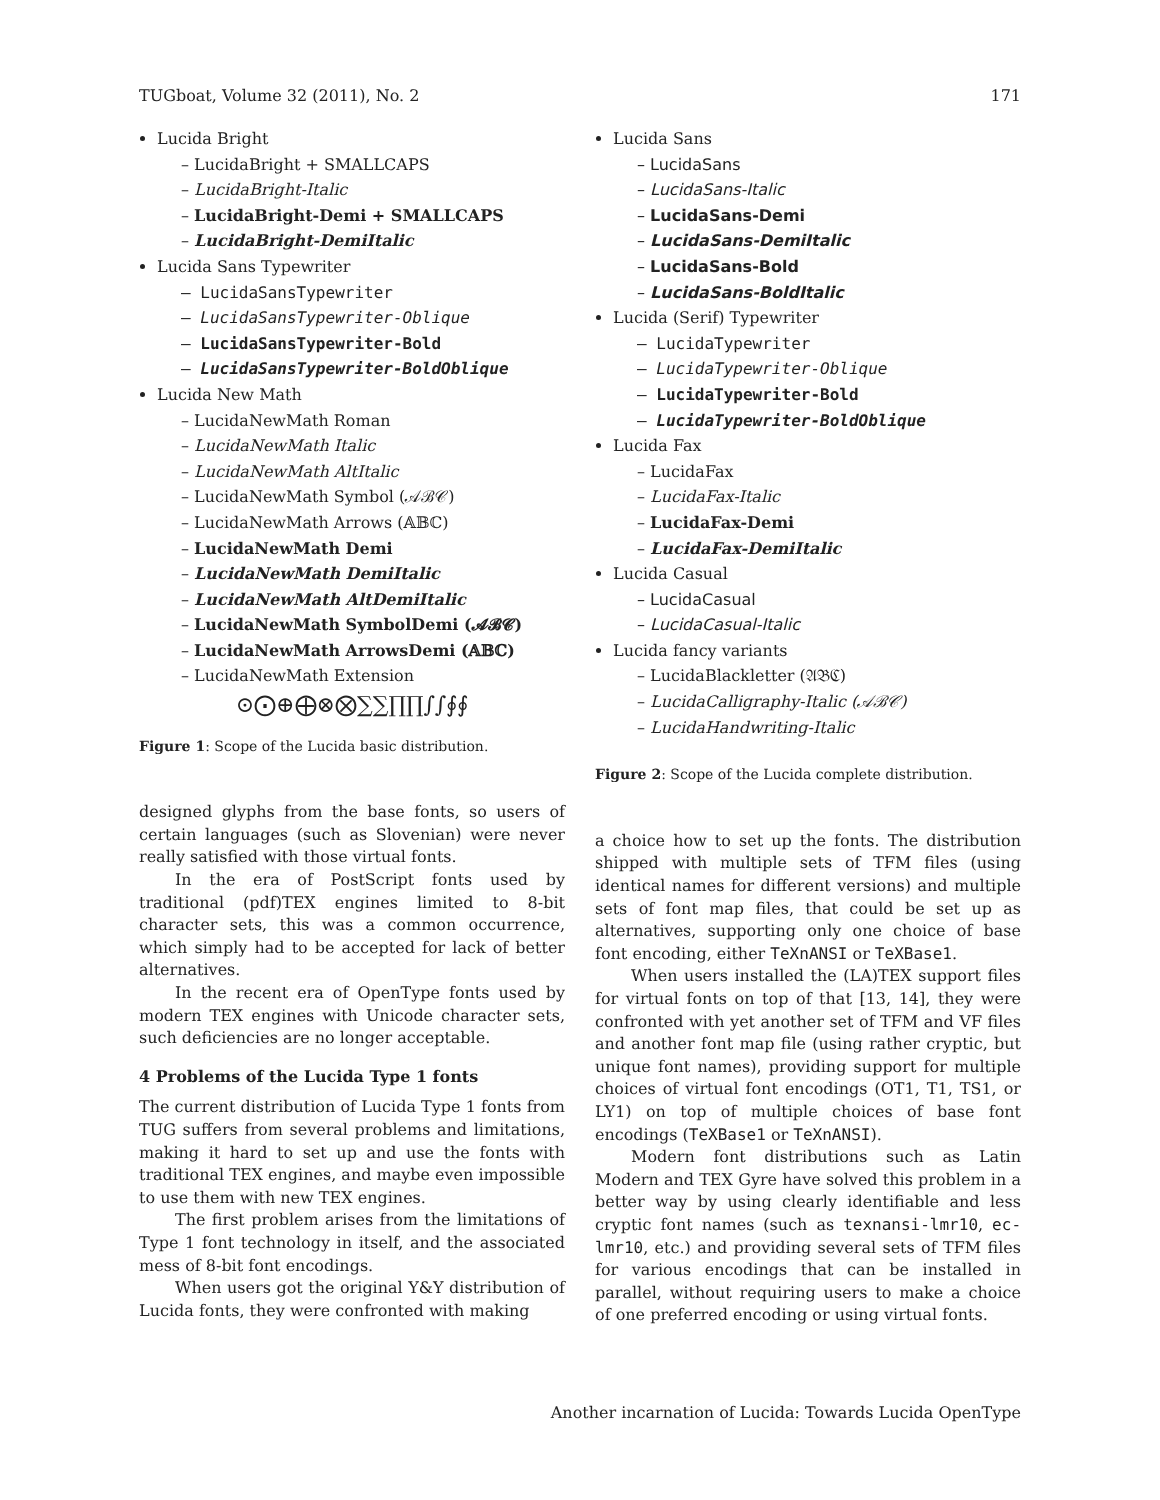TUGboat, Volume 32 (2011), No. 2 171
Lucida Bright
– LucidaBright + SMALLCAPS
– LucidaBright-Italic
– LucidaBright-Demi + SMALLCAPS
– LucidaBright-DemiItalic
Lucida Sans Typewriter
– LucidaSansTypewriter
– LucidaSansTypewriter-Oblique
– LucidaSansTypewriter-Bold
– LucidaSansTypewriter-BoldOblique
Lucida New Math
– LucidaNewMath Roman
– LucidaNewMath Italic
– LucidaNewMath AltItalic
– LucidaNewMath Symbol (𝒜ℬ𝒞)
– LucidaNewMath Arrows (𝔸𝔹ℂ)
– LucidaNewMath Demi
– LucidaNewMath DemiItalic
– LucidaNewMath AltDemiItalic
– LucidaNewMath SymbolDemi (𝓐𝓑𝓒)
– LucidaNewMath ArrowsDemi (𝔸𝔹ℂ)
– LucidaNewMath Extension
⊙⨀⊕⨁⊗⨂∑∑∏∏∫∫∮∮
Figure 1: Scope of the Lucida basic distribution.
designed glyphs from the base fonts, so users of certain languages (such as Slovenian) were never really satisfied with those virtual fonts.
In the era of PostScript fonts used by traditional (pdf)TEX engines limited to 8-bit character sets, this was a common occurrence, which simply had to be accepted for lack of better alternatives.
In the recent era of OpenType fonts used by modern TEX engines with Unicode character sets, such deficiencies are no longer acceptable.
4 Problems of the Lucida Type 1 fonts
The current distribution of Lucida Type 1 fonts from TUG suffers from several problems and limitations, making it hard to set up and use the fonts with traditional TEX engines, and maybe even impossible to use them with new TEX engines.
The first problem arises from the limitations of Type 1 font technology in itself, and the associated mess of 8-bit font encodings.
When users got the original Y&Y distribution of Lucida fonts, they were confronted with making
Lucida Sans
– LucidaSans
– LucidaSans-Italic
– LucidaSans-Demi
– LucidaSans-DemiItalic
– LucidaSans-Bold
– LucidaSans-BoldItalic
Lucida (Serif) Typewriter
– LucidaTypewriter
– LucidaTypewriter-Oblique
– LucidaTypewriter-Bold
– LucidaTypewriter-BoldOblique
Lucida Fax
– LucidaFax
– LucidaFax-Italic
– LucidaFax-Demi
– LucidaFax-DemiItalic
Lucida Casual
– LucidaCasual
– LucidaCasual-Italic
Lucida fancy variants
– LucidaBlackletter (𝔄𝔅ℭ)
– LucidaCalligraphy-Italic (𝒜ℬ𝒞)
– LucidaHandwriting-Italic
Figure 2: Scope of the Lucida complete distribution.
a choice how to set up the fonts. The distribution shipped with multiple sets of TFM files (using identical names for different versions) and multiple sets of font map files, that could be set up as alternatives, supporting only one choice of base font encoding, either TeXnANSI or TeXBase1.
When users installed the (LA)TEX support files for virtual fonts on top of that [13, 14], they were confronted with yet another set of TFM and VF files and another font map file (using rather cryptic, but unique font names), providing support for multiple choices of virtual font encodings (OT1, T1, TS1, or LY1) on top of multiple choices of base font encodings (TeXBase1 or TeXnANSI).
Modern font distributions such as Latin Modern and TEX Gyre have solved this problem in a better way by using clearly identifiable and less cryptic font names (such as texnansi-lmr10, ec-lmr10, etc.) and providing several sets of TFM files for various encodings that can be installed in parallel, without requiring users to make a choice of one preferred encoding or using virtual fonts.
Another incarnation of Lucida: Towards Lucida OpenType